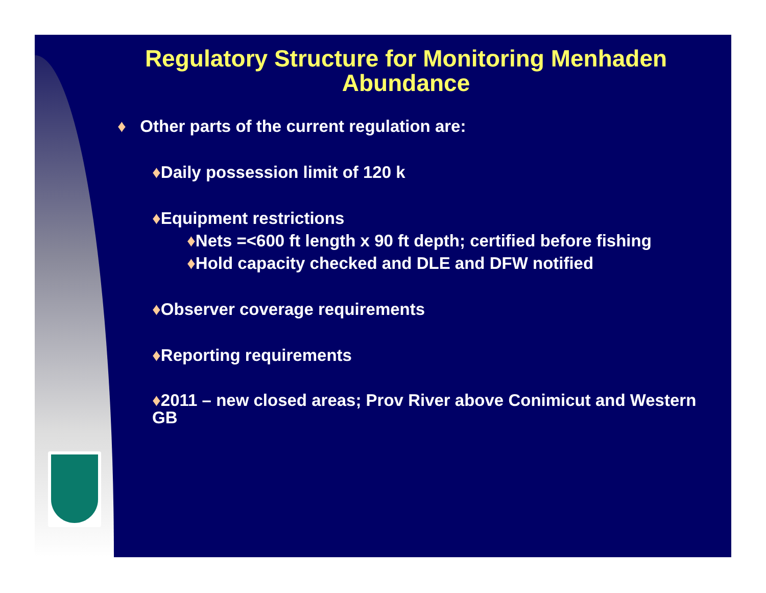Regulatory Structure for Monitoring Menhaden Abundance
♦ Other parts of the current regulation are:
♦Daily possession limit of 120 k
♦Equipment restrictions
♦Nets =<600 ft length x 90 ft depth; certified before fishing
♦Hold capacity checked and DLE and DFW notified
♦Observer coverage requirements
♦Reporting requirements
♦2011 – new closed areas; Prov River above Conimicut and Western GB